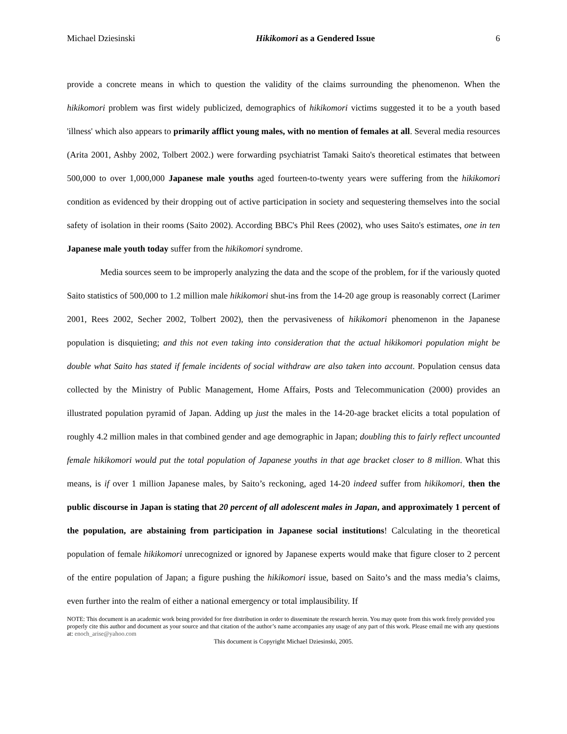Michael Dziesinski Hikikomori as a Gendered Issue 6
provide a concrete means in which to question the validity of the claims surrounding the phenomenon. When the hikikomori problem was first widely publicized, demographics of hikikomori victims suggested it to be a youth based 'illness' which also appears to primarily afflict young males, with no mention of females at all. Several media resources (Arita 2001, Ashby 2002, Tolbert 2002.) were forwarding psychiatrist Tamaki Saito's theoretical estimates that between 500,000 to over 1,000,000 Japanese male youths aged fourteen-to-twenty years were suffering from the hikikomori condition as evidenced by their dropping out of active participation in society and sequestering themselves into the social safety of isolation in their rooms (Saito 2002). According BBC's Phil Rees (2002), who uses Saito's estimates, one in ten Japanese male youth today suffer from the hikikomori syndrome.
Media sources seem to be improperly analyzing the data and the scope of the problem, for if the variously quoted Saito statistics of 500,000 to 1.2 million male hikikomori shut-ins from the 14-20 age group is reasonably correct (Larimer 2001, Rees 2002, Secher 2002, Tolbert 2002), then the pervasiveness of hikikomori phenomenon in the Japanese population is disquieting; and this not even taking into consideration that the actual hikikomori population might be double what Saito has stated if female incidents of social withdraw are also taken into account. Population census data collected by the Ministry of Public Management, Home Affairs, Posts and Telecommunication (2000) provides an illustrated population pyramid of Japan. Adding up just the males in the 14-20-age bracket elicits a total population of roughly 4.2 million males in that combined gender and age demographic in Japan; doubling this to fairly reflect uncounted female hikikomori would put the total population of Japanese youths in that age bracket closer to 8 million. What this means, is if over 1 million Japanese males, by Saito’s reckoning, aged 14-20 indeed suffer from hikikomori, then the public discourse in Japan is stating that 20 percent of all adolescent males in Japan, and approximately 1 percent of the population, are abstaining from participation in Japanese social institutions! Calculating in the theoretical population of female hikikomori unrecognized or ignored by Japanese experts would make that figure closer to 2 percent of the entire population of Japan; a figure pushing the hikikomori issue, based on Saito’s and the mass media’s claims, even further into the realm of either a national emergency or total implausibility. If
NOTE: This document is an academic work being provided for free distribution in order to disseminate the research herein. You may quote from this work freely provided you properly cite this author and document as your source and that citation of the author’s name accompanies any usage of any part of this work. Please email me with any questions at: enoch_arise@yahoo.com
This document is Copyright Michael Dziesinski, 2005.